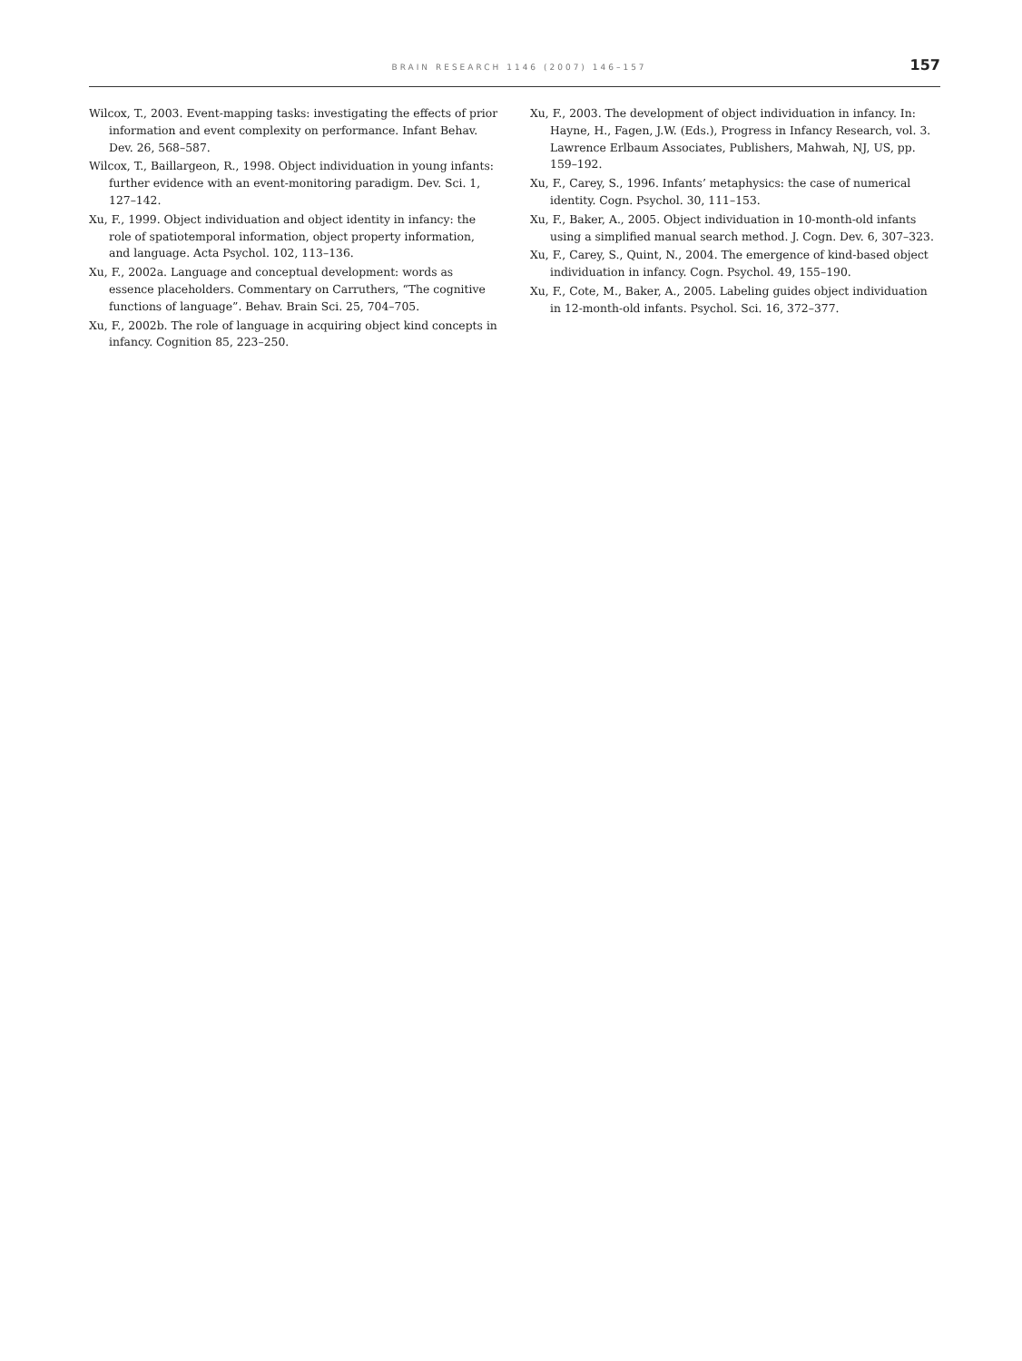BRAIN RESEARCH 1146 (2007) 146–157 157
Wilcox, T., 2003. Event-mapping tasks: investigating the effects of prior information and event complexity on performance. Infant Behav. Dev. 26, 568–587.
Wilcox, T., Baillargeon, R., 1998. Object individuation in young infants: further evidence with an event-monitoring paradigm. Dev. Sci. 1, 127–142.
Xu, F., 1999. Object individuation and object identity in infancy: the role of spatiotemporal information, object property information, and language. Acta Psychol. 102, 113–136.
Xu, F., 2002a. Language and conceptual development: words as essence placeholders. Commentary on Carruthers, “The cognitive functions of language”. Behav. Brain Sci. 25, 704–705.
Xu, F., 2002b. The role of language in acquiring object kind concepts in infancy. Cognition 85, 223–250.
Xu, F., 2003. The development of object individuation in infancy. In: Hayne, H., Fagen, J.W. (Eds.), Progress in Infancy Research, vol. 3. Lawrence Erlbaum Associates, Publishers, Mahwah, NJ, US, pp. 159–192.
Xu, F., Carey, S., 1996. Infants’ metaphysics: the case of numerical identity. Cogn. Psychol. 30, 111–153.
Xu, F., Baker, A., 2005. Object individuation in 10-month-old infants using a simplified manual search method. J. Cogn. Dev. 6, 307–323.
Xu, F., Carey, S., Quint, N., 2004. The emergence of kind-based object individuation in infancy. Cogn. Psychol. 49, 155–190.
Xu, F., Cote, M., Baker, A., 2005. Labeling guides object individuation in 12-month-old infants. Psychol. Sci. 16, 372–377.